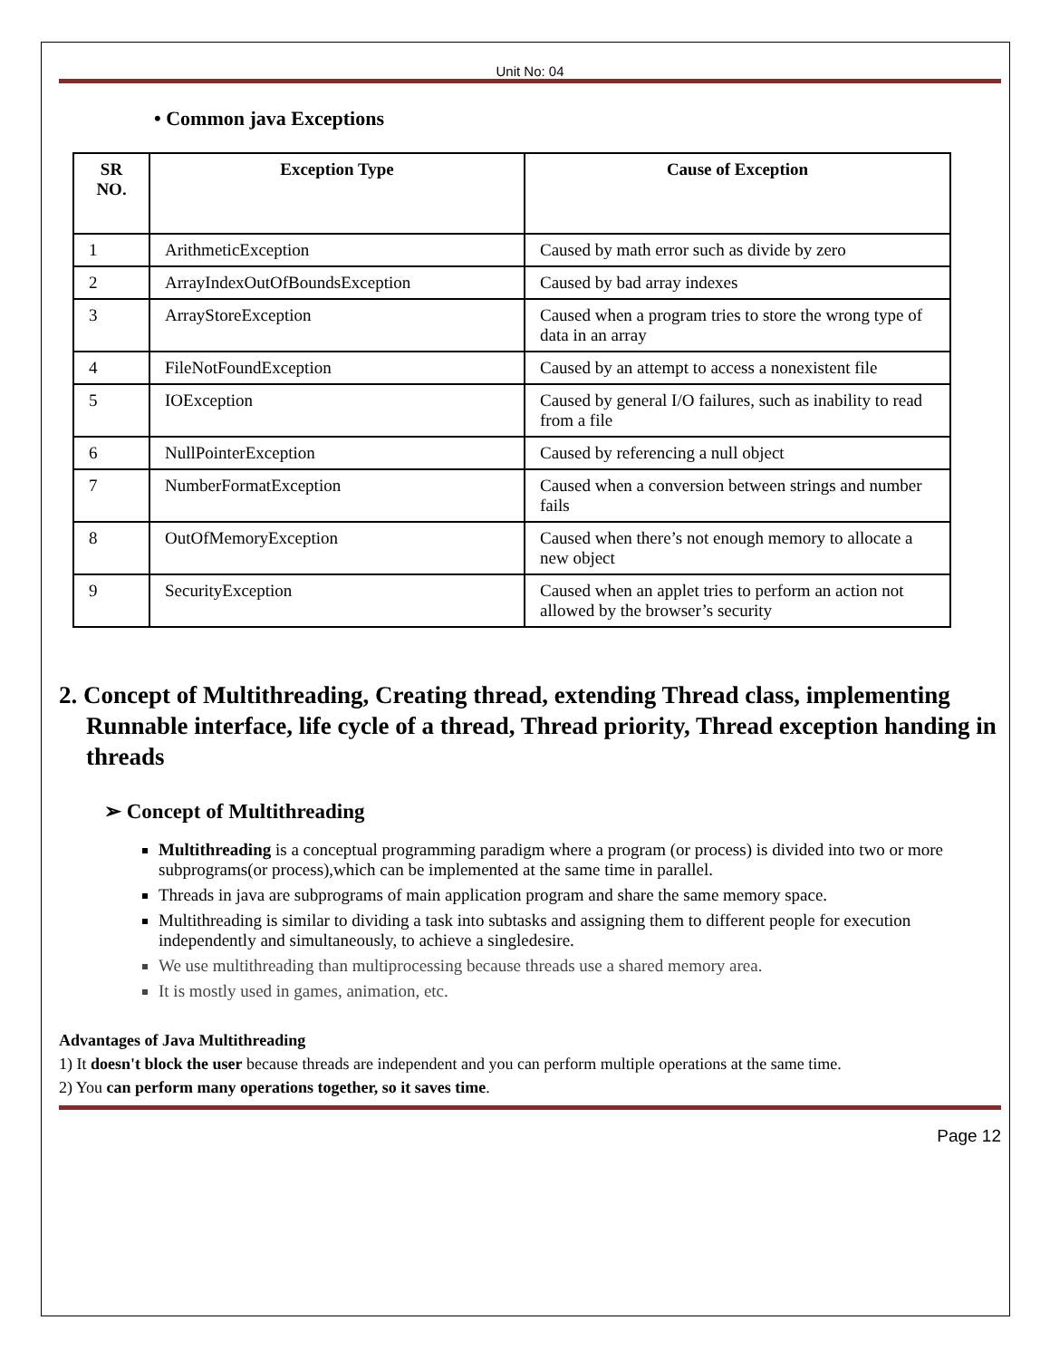Unit No: 04
• Common java Exceptions
| SR NO. | Exception Type | Cause of Exception |
| --- | --- | --- |
| 1 | ArithmeticException | Caused by math error such as divide by zero |
| 2 | ArrayIndexOutOfBoundsException | Caused by bad array indexes |
| 3 | ArrayStoreException | Caused when a program tries to store the wrong type of data in an array |
| 4 | FileNotFoundException | Caused by an attempt to access a nonexistent file |
| 5 | IOException | Caused by general I/O failures, such as inability to read from a file |
| 6 | NullPointerException | Caused by referencing a null object |
| 7 | NumberFormatException | Caused when a conversion between strings and number fails |
| 8 | OutOfMemoryException | Caused when there’s not enough memory to allocate a new object |
| 9 | SecurityException | Caused when an applet tries to perform an action not allowed by the browser’s security |
2. Concept of Multithreading, Creating thread, extending Thread class, implementing Runnable interface, life cycle of a thread, Thread priority, Thread exception handing in threads
➢ Concept of Multithreading
Multithreading is a conceptual programming paradigm where a program (or process) is divided into two or more subprograms(or process),which can be implemented at the same time in parallel.
Threads in java are subprograms of main application program and share the same memory space.
Multithreading is similar to dividing a task into subtasks and assigning them to different people for execution independently and simultaneously, to achieve a singledesire.
We use multithreading than multiprocessing because threads use a shared memory area.
It is mostly used in games, animation, etc.
Advantages of Java Multithreading
1) It doesn't block the user because threads are independent and you can perform multiple operations at the same time.
2) You can perform many operations together, so it saves time.
Page 12